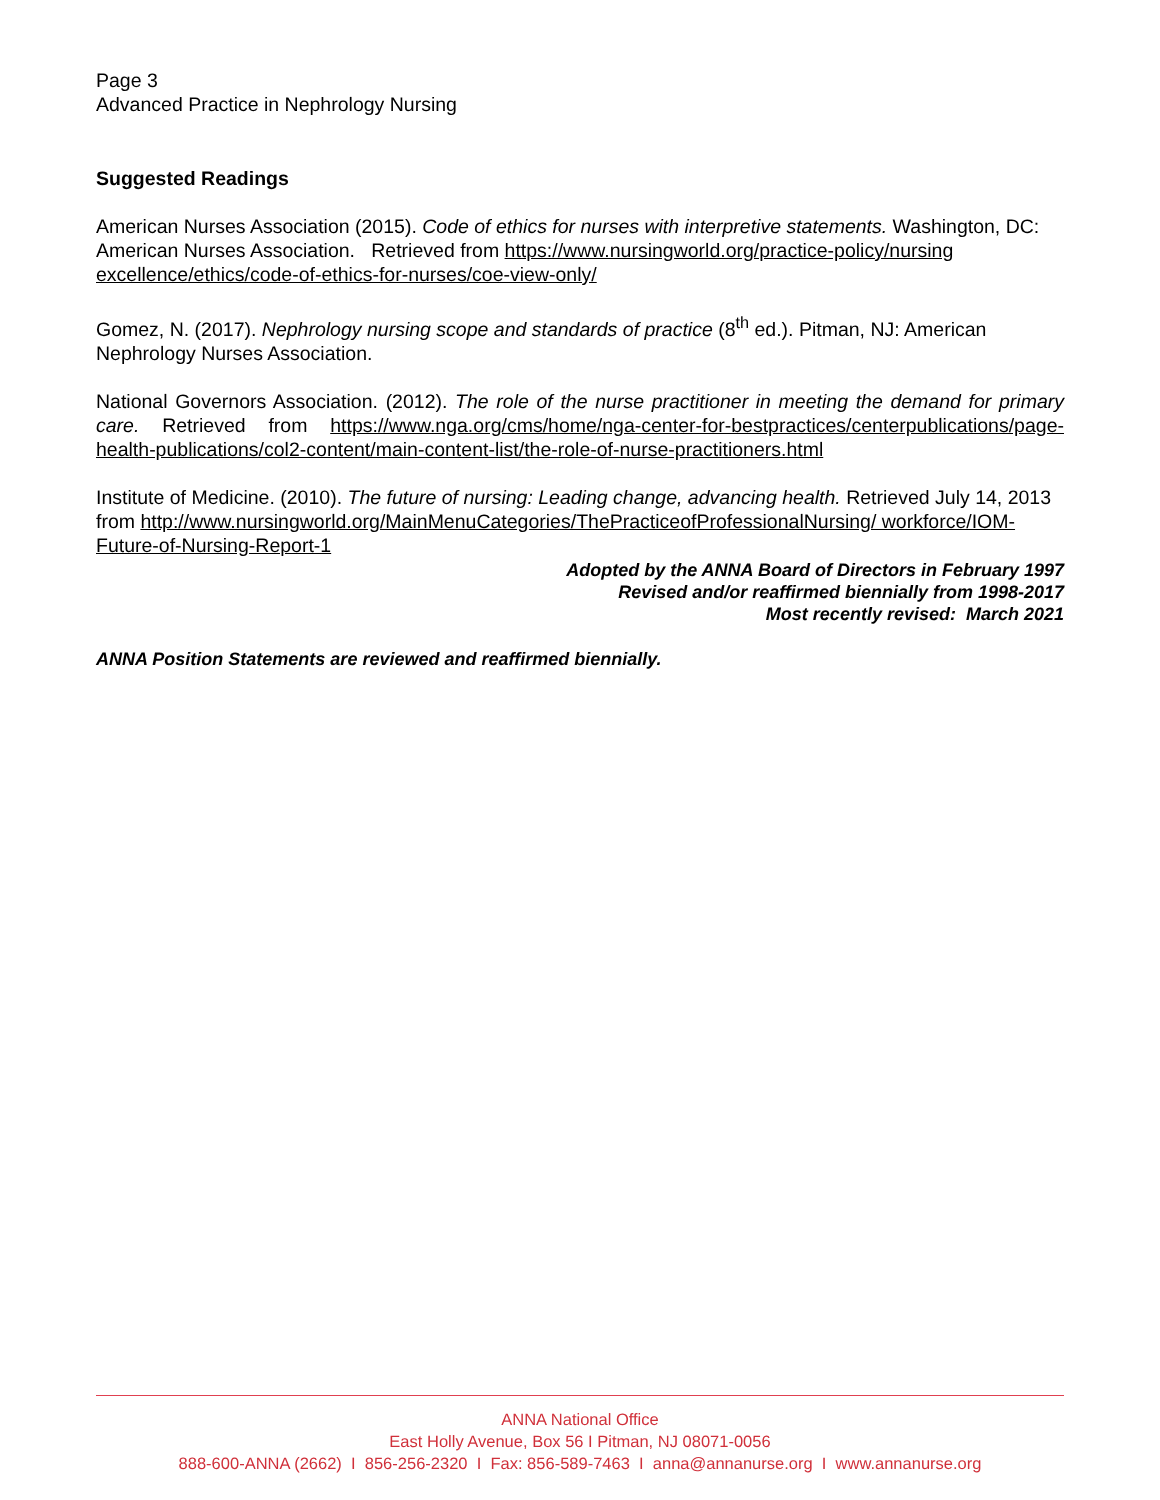Page 3
Advanced Practice in Nephrology Nursing
Suggested Readings
American Nurses Association (2015). Code of ethics for nurses with interpretive statements. Washington, DC: American Nurses Association. Retrieved from https://www.nursingworld.org/practice-policy/nursing excellence/ethics/code-of-ethics-for-nurses/coe-view-only/
Gomez, N. (2017). Nephrology nursing scope and standards of practice (8<sup>th</sup> ed.). Pitman, NJ: American Nephrology Nurses Association.
National Governors Association. (2012). The role of the nurse practitioner in meeting the demand for primary care. Retrieved from https://www.nga.org/cms/home/nga-center-for-bestpractices/centerpublications/page-health-publications/col2-content/main-content-list/the-role-of-nurse-practitioners.html
Institute of Medicine. (2010). The future of nursing: Leading change, advancing health. Retrieved July 14, 2013 from http://www.nursingworld.org/MainMenuCategories/ThePracticeofProfessionalNursing/ workforce/IOM-Future-of-Nursing-Report-1
Adopted by the ANNA Board of Directors in February 1997
Revised and/or reaffirmed biennially from 1998-2017
Most recently revised: March 2021
ANNA Position Statements are reviewed and reaffirmed biennially.
ANNA National Office
East Holly Avenue, Box 56 I Pitman, NJ 08071-0056
888-600-ANNA (2662) I 856-256-2320 I Fax: 856-589-7463 I anna@annanurse.org I www.annanurse.org